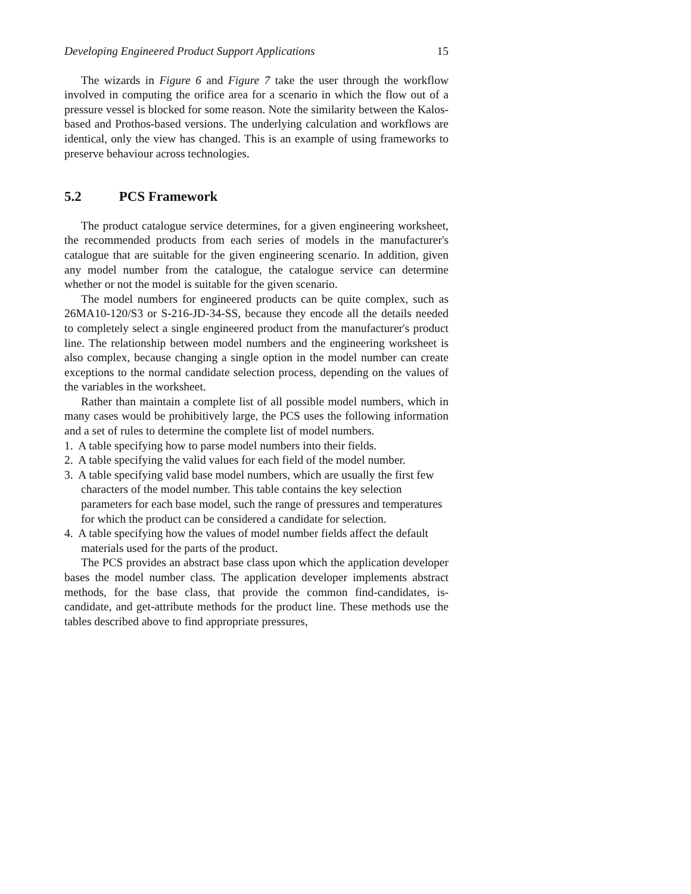Developing Engineered Product Support Applications 15
The wizards in Figure 6 and Figure 7 take the user through the workflow involved in computing the orifice area for a scenario in which the flow out of a pressure vessel is blocked for some reason. Note the similarity between the Kalos-based and Prothos-based versions. The underlying calculation and workflows are identical, only the view has changed. This is an example of using frameworks to preserve behaviour across technologies.
5.2 PCS Framework
The product catalogue service determines, for a given engineering worksheet, the recommended products from each series of models in the manufacturer's catalogue that are suitable for the given engineering scenario. In addition, given any model number from the catalogue, the catalogue service can determine whether or not the model is suitable for the given scenario.
The model numbers for engineered products can be quite complex, such as 26MA10-120/S3 or S-216-JD-34-SS, because they encode all the details needed to completely select a single engineered product from the manufacturer's product line. The relationship between model numbers and the engineering worksheet is also complex, because changing a single option in the model number can create exceptions to the normal candidate selection process, depending on the values of the variables in the worksheet.
Rather than maintain a complete list of all possible model numbers, which in many cases would be prohibitively large, the PCS uses the following information and a set of rules to determine the complete list of model numbers.
1. A table specifying how to parse model numbers into their fields.
2. A table specifying the valid values for each field of the model number.
3. A table specifying valid base model numbers, which are usually the first few characters of the model number. This table contains the key selection parameters for each base model, such the range of pressures and temperatures for which the product can be considered a candidate for selection.
4. A table specifying how the values of model number fields affect the default materials used for the parts of the product.
The PCS provides an abstract base class upon which the application developer bases the model number class. The application developer implements abstract methods, for the base class, that provide the common find-candidates, is-candidate, and get-attribute methods for the product line. These methods use the tables described above to find appropriate pressures,